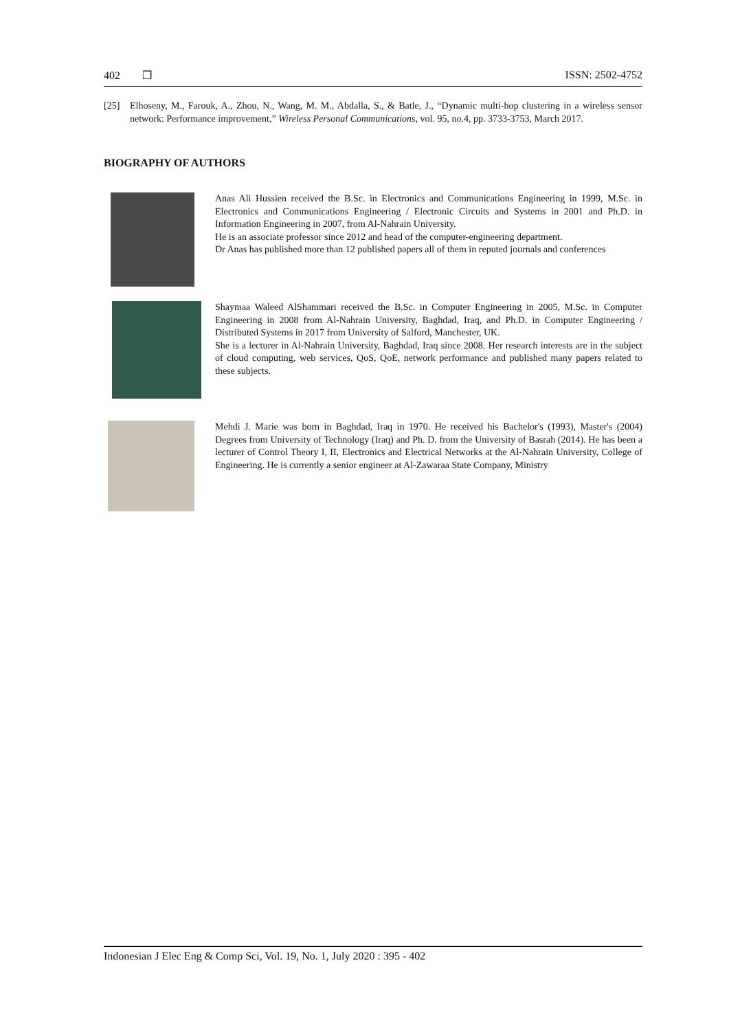402 ❐ ISSN: 2502-4752
[25] Elhoseny, M., Farouk, A., Zhou, N., Wang, M. M., Abdalla, S., & Batle, J., “Dynamic multi-hop clustering in a wireless sensor network: Performance improvement,” Wireless Personal Communications, vol. 95, no.4, pp. 3733-3753, March 2017.
BIOGRAPHY OF AUTHORS
Anas Ali Hussien received the B.Sc. in Electronics and Communications Engineering in 1999, M.Sc. in Electronics and Communications Engineering / Electronic Circuits and Systems in 2001 and Ph.D. in Information Engineering in 2007, from Al-Nahrain University.
He is an associate professor since 2012 and head of the computer-engineering department.
Dr Anas has published more than 12 published papers all of them in reputed journals and conferences
Shaymaa Waleed AlShammari received the B.Sc. in Computer Engineering in 2005, M.Sc. in Computer Engineering in 2008 from Al-Nahrain University, Baghdad, Iraq, and Ph.D. in Computer Engineering / Distributed Systems in 2017 from University of Salford, Manchester, UK.
She is a lecturer in Al-Nahrain University, Baghdad, Iraq since 2008. Her research interests are in the subject of cloud computing, web services, QoS, QoE, network performance and published many papers related to these subjects.
Mehdi J. Marie was born in Baghdad, Iraq in 1970. He received his Bachelor's (1993), Master's (2004) Degrees from University of Technology (Iraq) and Ph. D. from the University of Basrah (2014). He has been a lecturer of Control Theory I, II, Electronics and Electrical Networks at the Al-Nahrain University, College of Engineering. He is currently a senior engineer at Al-Zawaraa State Company, Ministry
Indonesian J Elec Eng & Comp Sci, Vol. 19, No. 1, July 2020 : 395 - 402